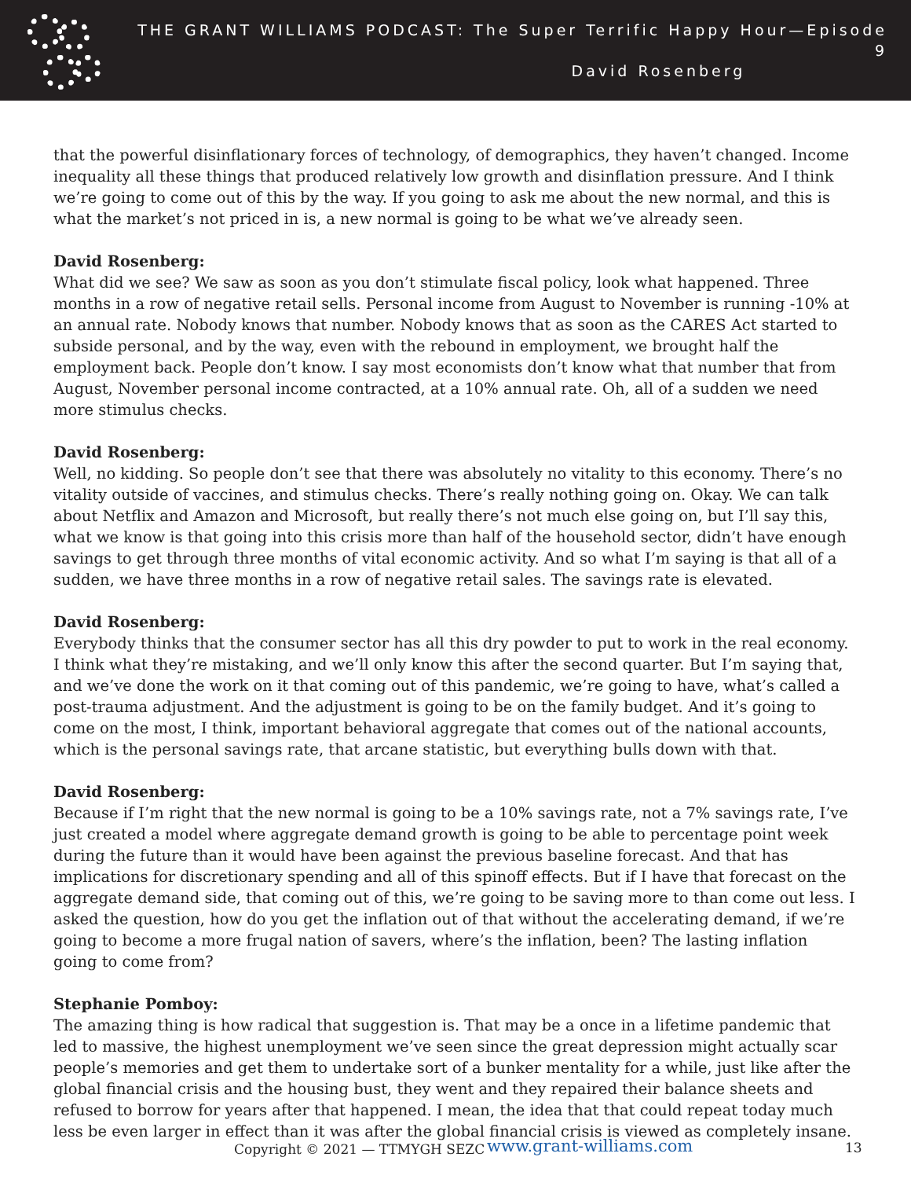THE GRANT WILLIAMS PODCAST: The Super Terrific Happy Hour—Episode 9
David Rosenberg
that the powerful disinflationary forces of technology, of demographics, they haven’t changed. Income inequality all these things that produced relatively low growth and disinflation pressure. And I think we’re going to come out of this by the way. If you going to ask me about the new normal, and this is what the market’s not priced in is, a new normal is going to be what we’ve already seen.
David Rosenberg:
What did we see? We saw as soon as you don’t stimulate fiscal policy, look what happened. Three months in a row of negative retail sells. Personal income from August to November is running -10% at an annual rate. Nobody knows that number. Nobody knows that as soon as the CARES Act started to subside personal, and by the way, even with the rebound in employment, we brought half the employment back. People don’t know. I say most economists don’t know what that number that from August, November personal income contracted, at a 10% annual rate. Oh, all of a sudden we need more stimulus checks.
David Rosenberg:
Well, no kidding. So people don’t see that there was absolutely no vitality to this economy. There’s no vitality outside of vaccines, and stimulus checks. There’s really nothing going on. Okay. We can talk about Netflix and Amazon and Microsoft, but really there’s not much else going on, but I’ll say this, what we know is that going into this crisis more than half of the household sector, didn’t have enough savings to get through three months of vital economic activity. And so what I’m saying is that all of a sudden, we have three months in a row of negative retail sales. The savings rate is elevated.
David Rosenberg:
Everybody thinks that the consumer sector has all this dry powder to put to work in the real economy. I think what they’re mistaking, and we’ll only know this after the second quarter. But I’m saying that, and we’ve done the work on it that coming out of this pandemic, we’re going to have, what’s called a post-trauma adjustment. And the adjustment is going to be on the family budget. And it’s going to come on the most, I think, important behavioral aggregate that comes out of the national accounts, which is the personal savings rate, that arcane statistic, but everything bulls down with that.
David Rosenberg:
Because if I’m right that the new normal is going to be a 10% savings rate, not a 7% savings rate, I’ve just created a model where aggregate demand growth is going to be able to percentage point week during the future than it would have been against the previous baseline forecast. And that has implications for discretionary spending and all of this spinoff effects. But if I have that forecast on the aggregate demand side, that coming out of this, we’re going to be saving more to than come out less. I asked the question, how do you get the inflation out of that without the accelerating demand, if we’re going to become a more frugal nation of savers, where’s the inflation, been? The lasting inflation going to come from?
Stephanie Pomboy:
The amazing thing is how radical that suggestion is. That may be a once in a lifetime pandemic that led to massive, the highest unemployment we’ve seen since the great depression might actually scar people’s memories and get them to undertake sort of a bunker mentality for a while, just like after the global financial crisis and the housing bust, they went and they repaired their balance sheets and refused to borrow for years after that happened. I mean, the idea that that could repeat today much less be even larger in effect than it was after the global financial crisis is viewed as completely insane.
Copyright © 2021 — TTMYGH SEZC www.grant-williams.com 13